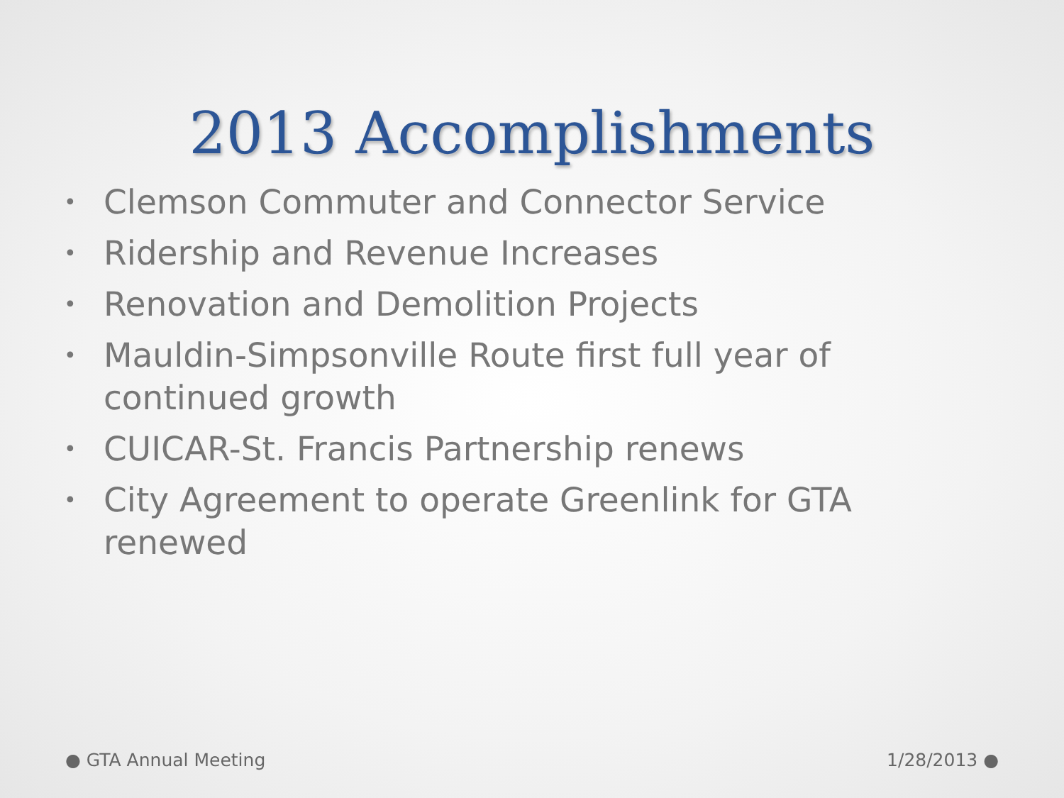2013 Accomplishments
• Clemson Commuter and Connector Service
• Ridership and Revenue Increases
• Renovation and Demolition Projects
• Mauldin-Simpsonville Route first full year of continued growth
• CUICAR-St. Francis Partnership renews
• City Agreement to operate Greenlink for GTA renewed
● GTA Annual Meeting 1/28/2013 ●